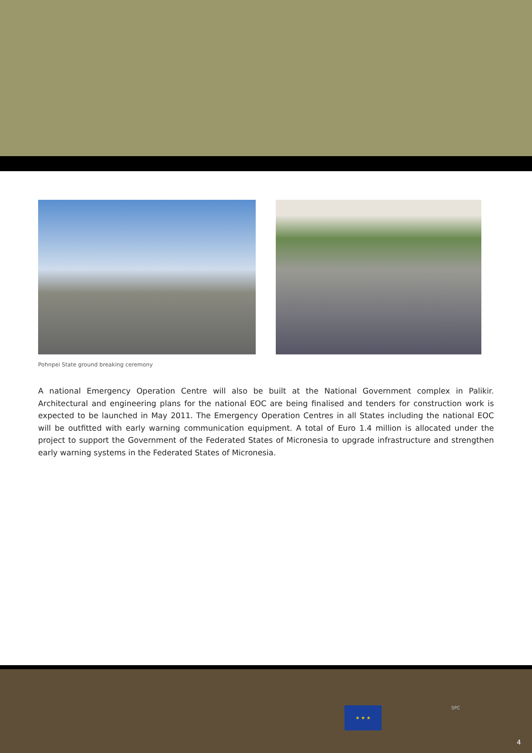Pohnpei State ground breaking ceremony
A national Emergency Operation Centre will also be built at the National Government complex in Palikir. Architectural and engineering plans for the national EOC are being finalised and tenders for construction work is expected to be launched in May 2011. The Emergency Operation Centres in all States including the national EOC will be outfitted with early warning communication equipment. A total of Euro 1.4 million is allocated under the project to support the Government of the Federated States of Micronesia to upgrade infrastructure and strengthen early warning systems in the Federated States of Micronesia.
★ ★ ★ SPC
4